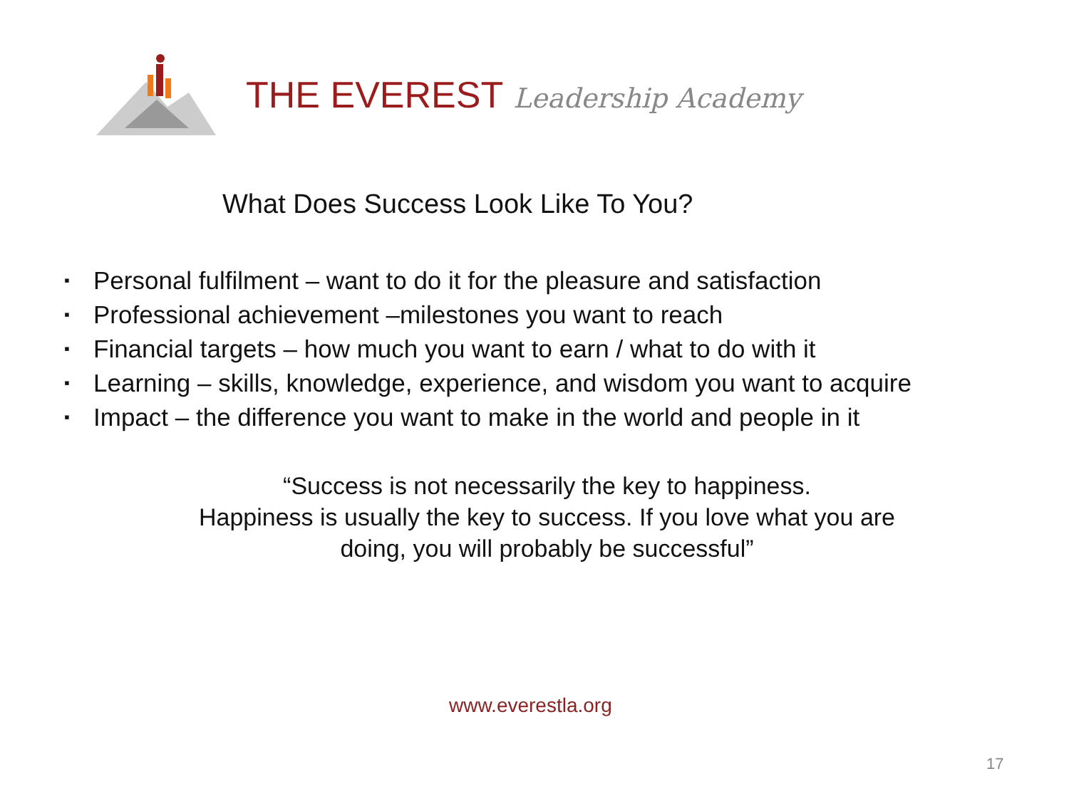THE EVEREST Leadership Academy
What Does Success Look Like To You?
▪ Personal fulfilment – want to do it for the pleasure and satisfaction
▪ Professional achievement –milestones you want to reach
▪ Financial targets – how much you want to earn / what to do with it
▪ Learning – skills, knowledge, experience, and wisdom you want to acquire
▪ Impact – the difference you want to make in the world and people in it
“Success is not necessarily the key to happiness.
Happiness is usually the key to success. If you love what you are doing, you will probably be successful”
www.everestla.org
17